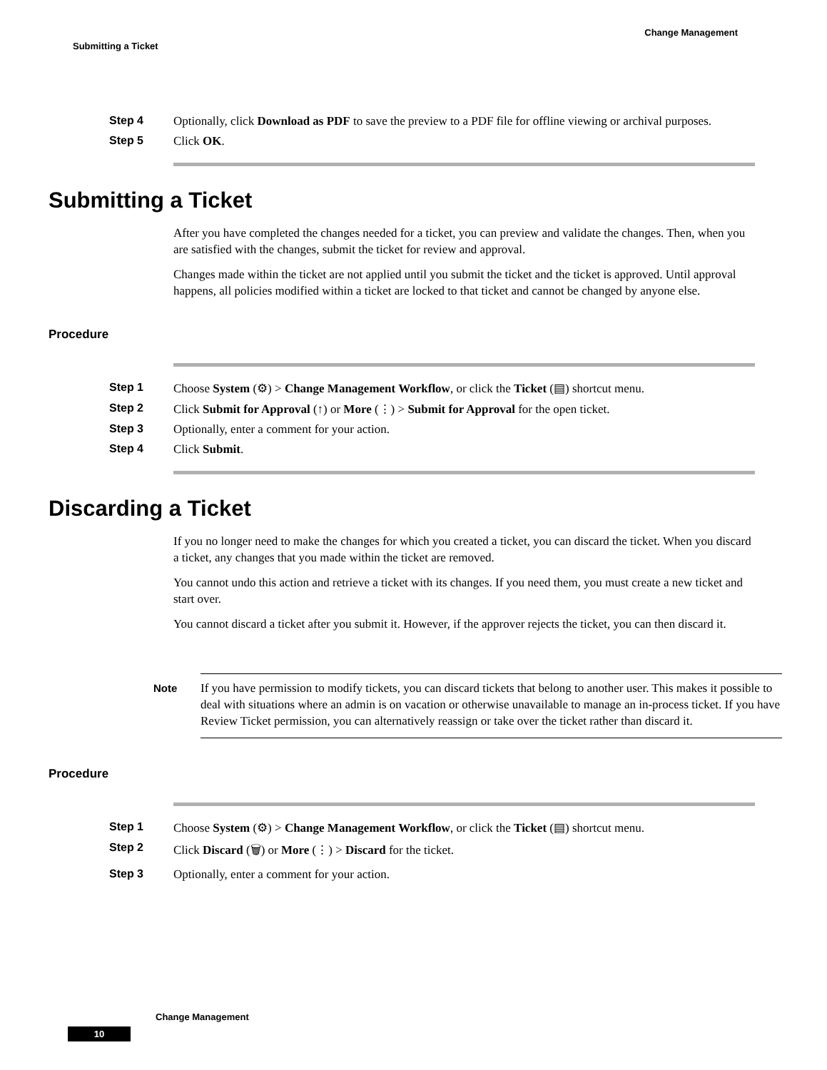Change Management
Submitting a Ticket
Step 4 Optionally, click Download as PDF to save the preview to a PDF file for offline viewing or archival purposes.
Step 5 Click OK.
Submitting a Ticket
After you have completed the changes needed for a ticket, you can preview and validate the changes. Then, when you are satisfied with the changes, submit the ticket for review and approval.
Changes made within the ticket are not applied until you submit the ticket and the ticket is approved. Until approval happens, all policies modified within a ticket are locked to that ticket and cannot be changed by anyone else.
Procedure
Step 1 Choose System (⚙) > Change Management Workflow, or click the Ticket (▤) shortcut menu.
Step 2 Click Submit for Approval (↑) or More (⋮) > Submit for Approval for the open ticket.
Step 3 Optionally, enter a comment for your action.
Step 4 Click Submit.
Discarding a Ticket
If you no longer need to make the changes for which you created a ticket, you can discard the ticket. When you discard a ticket, any changes that you made within the ticket are removed.
You cannot undo this action and retrieve a ticket with its changes. If you need them, you must create a new ticket and start over.
You cannot discard a ticket after you submit it. However, if the approver rejects the ticket, you can then discard it.
Note
If you have permission to modify tickets, you can discard tickets that belong to another user. This makes it possible to deal with situations where an admin is on vacation or otherwise unavailable to manage an in-process ticket. If you have Review Ticket permission, you can alternatively reassign or take over the ticket rather than discard it.
Procedure
Step 1 Choose System (⚙) > Change Management Workflow, or click the Ticket (▤) shortcut menu.
Step 2 Click Discard (🗑) or More (⋮) > Discard for the ticket.
Step 3 Optionally, enter a comment for your action.
Change Management
10